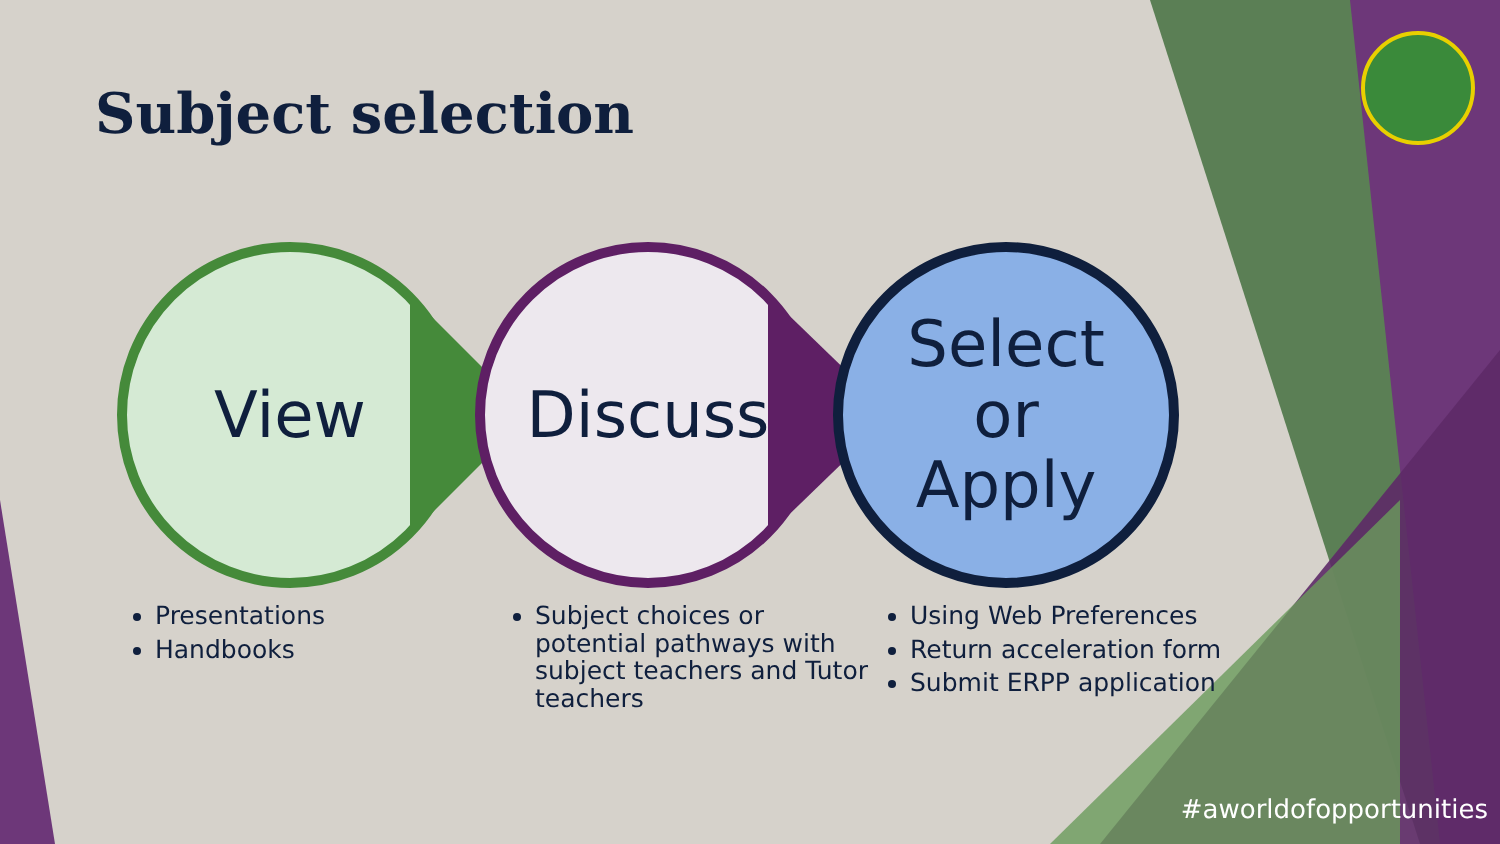Subject selection
View Discuss Select
or
Apply
Presentations
Handbooks
Subject choices or potential pathways with subject teachers and Tutor teachers
Using Web Preferences
Return acceleration form
Submit ERPP application
#aworldofopportunities